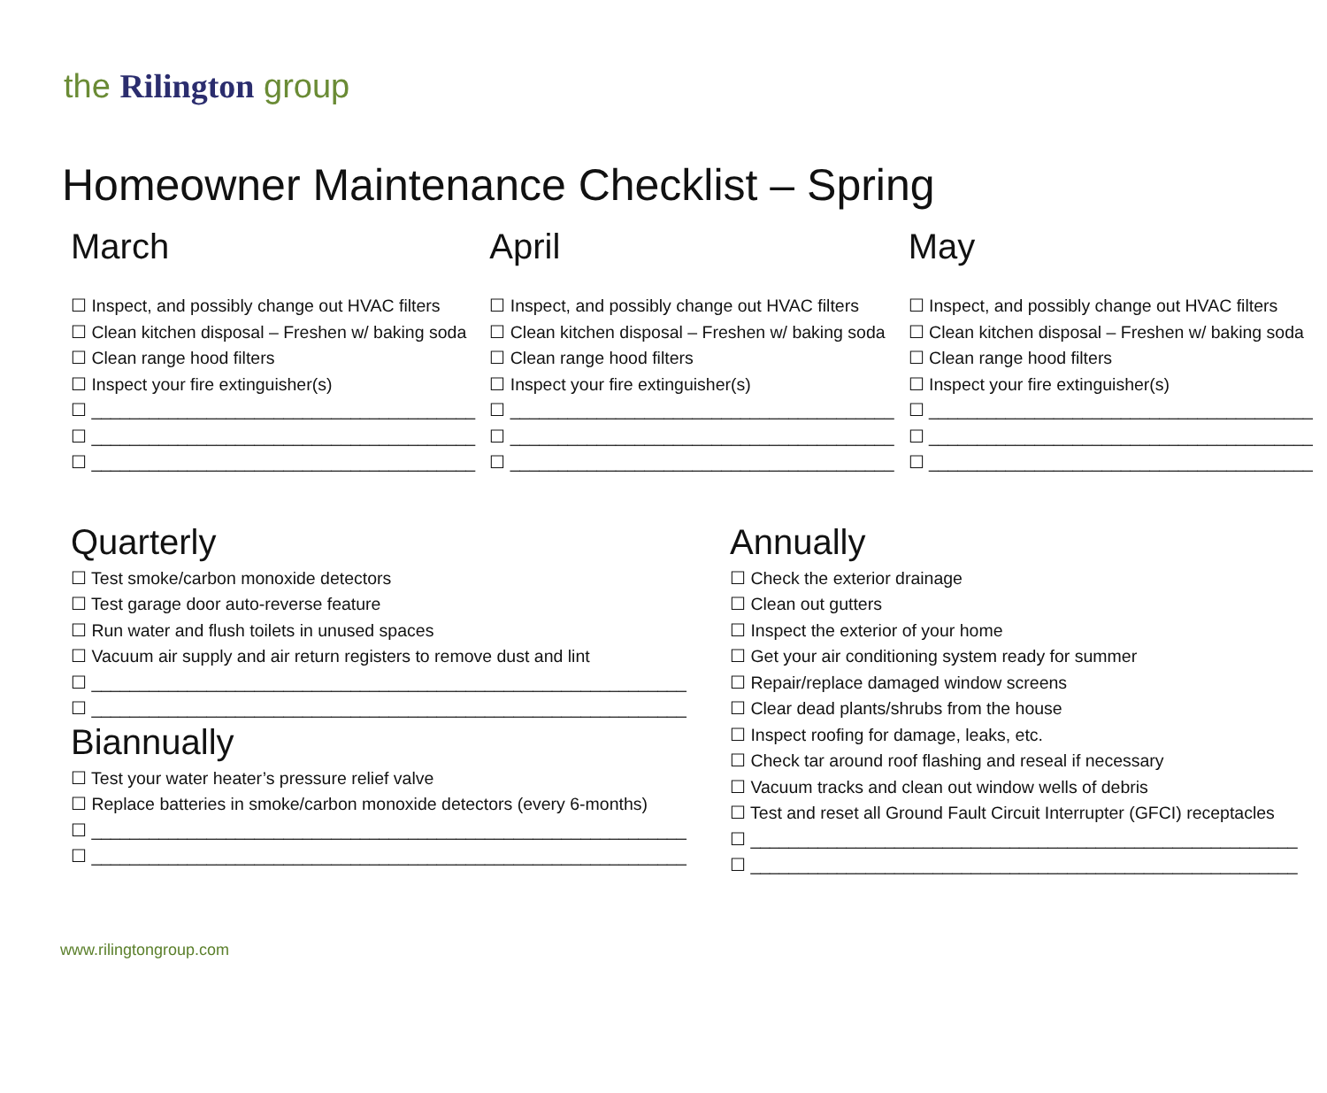the Rilington group
Homeowner Maintenance Checklist – Spring
March
☐ Inspect, and possibly change out HVAC filters
☐ Clean kitchen disposal – Freshen w/ baking soda
☐ Clean range hood filters
☐ Inspect your fire extinguisher(s)
☐ ________________________________________
☐ ________________________________________
☐ ________________________________________
April
☐ Inspect, and possibly change out HVAC filters
☐ Clean kitchen disposal – Freshen w/ baking soda
☐ Clean range hood filters
☐ Inspect your fire extinguisher(s)
☐ ________________________________________
☐ ________________________________________
☐ ________________________________________
May
☐ Inspect, and possibly change out HVAC filters
☐ Clean kitchen disposal – Freshen w/ baking soda
☐ Clean range hood filters
☐ Inspect your fire extinguisher(s)
☐ ________________________________________
☐ ________________________________________
☐ ________________________________________
Quarterly
☐ Test smoke/carbon monoxide detectors
☐ Test garage door auto-reverse feature
☐ Run water and flush toilets in unused spaces
☐ Vacuum air supply and air return registers to remove dust and lint
☐ ______________________________________________________________
☐ ______________________________________________________________
Biannually
☐ Test your water heater’s pressure relief valve
☐ Replace batteries in smoke/carbon monoxide detectors (every 6-months)
☐ ______________________________________________________________
☐ ______________________________________________________________
Annually
☐ Check the exterior drainage
☐ Clean out gutters
☐ Inspect the exterior of your home
☐ Get your air conditioning system ready for summer
☐ Repair/replace damaged window screens
☐ Clear dead plants/shrubs from the house
☐ Inspect roofing for damage, leaks, etc.
☐ Check tar around roof flashing and reseal if necessary
☐ Vacuum tracks and clean out window wells of debris
☐ Test and reset all Ground Fault Circuit Interrupter (GFCI) receptacles
☐ _________________________________________________________
☐ _________________________________________________________
www.rilingtongroup.com